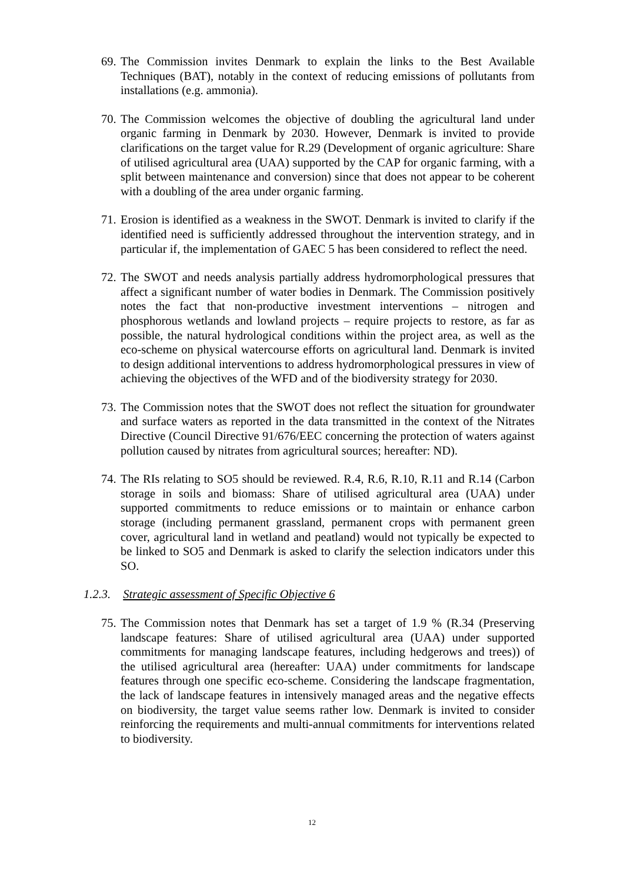69.
The Commission invites Denmark to explain the links to the Best Available Techniques (BAT), notably in the context of reducing emissions of pollutants from installations (e.g. ammonia).
70.
The Commission welcomes the objective of doubling the agricultural land under organic farming in Denmark by 2030. However, Denmark is invited to provide clarifications on the target value for R.29 (Development of organic agriculture: Share of utilised agricultural area (UAA) supported by the CAP for organic farming, with a split between maintenance and conversion) since that does not appear to be coherent with a doubling of the area under organic farming.
71.
Erosion is identified as a weakness in the SWOT. Denmark is invited to clarify if the identified need is sufficiently addressed throughout the intervention strategy, and in particular if, the implementation of GAEC 5 has been considered to reflect the need.
72.
The SWOT and needs analysis partially address hydromorphological pressures that affect a significant number of water bodies in Denmark. The Commission positively notes the fact that non-productive investment interventions – nitrogen and phosphorous wetlands and lowland projects – require projects to restore, as far as possible, the natural hydrological conditions within the project area, as well as the eco-scheme on physical watercourse efforts on agricultural land. Denmark is invited to design additional interventions to address hydromorphological pressures in view of achieving the objectives of the WFD and of the biodiversity strategy for 2030.
73.
The Commission notes that the SWOT does not reflect the situation for groundwater and surface waters as reported in the data transmitted in the context of the Nitrates Directive (Council Directive 91/676/EEC concerning the protection of waters against pollution caused by nitrates from agricultural sources; hereafter: ND).
74.
The RIs relating to SO5 should be reviewed. R.4, R.6, R.10, R.11 and R.14 (Carbon storage in soils and biomass: Share of utilised agricultural area (UAA) under supported commitments to reduce emissions or to maintain or enhance carbon storage (including permanent grassland, permanent crops with permanent green cover, agricultural land in wetland and peatland) would not typically be expected to be linked to SO5 and Denmark is asked to clarify the selection indicators under this SO.
1.2.3. Strategic assessment of Specific Objective 6
75.
The Commission notes that Denmark has set a target of 1.9 % (R.34 (Preserving landscape features: Share of utilised agricultural area (UAA) under supported commitments for managing landscape features, including hedgerows and trees)) of the utilised agricultural area (hereafter: UAA) under commitments for landscape features through one specific eco-scheme. Considering the landscape fragmentation, the lack of landscape features in intensively managed areas and the negative effects on biodiversity, the target value seems rather low. Denmark is invited to consider reinforcing the requirements and multi-annual commitments for interventions related to biodiversity.
12